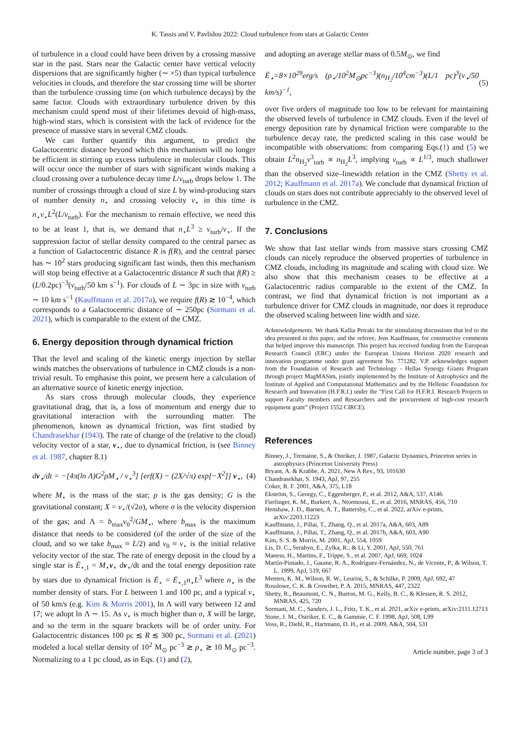K. Tassis and V. Pavlidou 2022: Cloud turbulence from stars at Galactic Center
of turbulence in a cloud could have been driven by a crossing massive star in the past. Stars near the Galactic center have vertical velocity dispersions that are significantly higher (∼ ×5) than typical turbulence velocities in clouds, and therefore the star crossing time will be shorter than the turbulence crossing time (on which turbulence decays) by the same factor. Clouds with extraordinary turbulence driven by this mechanism could spend most of their lifetimes devoid of high-mass, high-wind stars, which is consistent with the lack of evidence for the presence of massive stars in several CMZ clouds.
We can further quantify this argument, to predict the Galactocentric distance beyond which this mechanism will no longer be efficient in stirring up excess turbulence in molecular clouds. This will occur once the number of stars with significant winds making a cloud crossing over a turbulence decay time L/v<sub>turb</sub> drops below 1. The number of crossings through a cloud of size L by wind-producing stars of number density n<sub>⋆</sub> and crossing velocity v<sub>⋆</sub> in this time is n<sub>⋆</sub>v<sub>⋆</sub>L<sup>2</sup>(L/v<sub>turb</sub>). For the mechanism to remain effective, we need this to be at least 1, that is, we demand that n<sub>⋆</sub>L<sup>3</sup> ≥ v<sub>turb</sub>/v<sub>⋆</sub>. If the suppression factor of stellar density compared to the central parsec as a function of Galactocentric distance R is f(R), and the central parsec has ∼ 10<sup>2</sup> stars producing significant fast winds, then this mechanism will stop being effective at a Galactocentric distance R such that f(R) ≥ (L/0.2pc)<sup>−3</sup>(v<sub>turb</sub>/50 km s<sup>−1</sup>). For clouds of L ∼ 3pc in size with v<sub>turb</sub> ∼ 10 km s<sup>−1</sup> (Kauffmann et al. 2017a), we require f(R) ≳ 10<sup>−4</sup>, which corresponds to a Galactocentric distance of ∼ 250pc (Sormani et al. 2021), which is comparable to the extent of the CMZ.
6. Energy deposition through dynamical friction
That the level and scaling of the kinetic energy injection by stellar winds matches the observations of turbulence in CMZ clouds is a non-trivial result. To emphasise this point, we present here a calculation of an alternative source of kinetic energy injection.
As stars cross through molecular clouds, they experience gravitational drag, that is, a loss of momentum and energy due to gravitational interaction with the surrounding matter. The phenomenon, known as dynamical friction, was first studied by Chandrasekhar (1943). The rate of change of the (relative to the cloud) velocity vector of a star, v<sub>⋆</sub>, due to dynamical friction, is (see Binney et al. 1987, chapter 8.1)
dv<sub>⋆</sub>/dt = −[4π(ln Λ)G<sup>2</sup>ρM<sub>⋆</sub> / v<sub>⋆</sub><sup>3</sup>] [erf(X) − (2X/√π) exp[−X<sup>2</sup>]] v<sub>⋆</sub>, (4)
where M<sub>⋆</sub> is the mass of the star; ρ is the gas density; G is the gravitational constant; X = v<sub>⋆</sub>/(√2σ), where σ is the velocity dispersion of the gas; and Λ = b<sub>max</sub>v<sub>0</sub><sup>2</sup>/GM<sub>⋆</sub>, where b<sub>max</sub> is the maximum distance that needs to be considered (of the order of the size of the cloud, and so we take b<sub>max</sub> ≈ L/2) and v<sub>0</sub> ≈ v<sub>⋆</sub> is the initial relative velocity vector of the star. The rate of energy deposit in the cloud by a single star is Ė<sub>⋆,1</sub> = M<sub>⋆</sub>v<sub>⋆</sub> dv<sub>⋆</sub>/dt and the total energy deposition rate by stars due to dynamical friction is Ė<sub>⋆</sub> = Ė<sub>⋆,1</sub>n<sub>⋆</sub>L<sup>3</sup> where n<sub>⋆</sub> is the number density of stars. For L between 1 and 100 pc, and a typical v<sub>⋆</sub> of 50 km/s (e.g. Kim & Morris 2001), ln Λ will vary between 12 and 17; we adopt ln Λ ∼ 15. As v<sub>⋆</sub> is much higher than σ, X will be large, and so the term in the square brackets will be of order unity. For Galactocentric distances 100 pc ≲ R ≲ 300 pc, Sormani et al. (2021) modeled a local stellar density of 10<sup>2</sup> M<sub>⊙</sub> pc<sup>−3</sup> ≳ ρ<sub>⋆</sub> ≳ 10 M<sub>⊙</sub> pc<sup>−3</sup>. Normalizing to a 1 pc cloud, as in Eqs. (1) and (2),
and adopting an average stellar mass of 0.5M<sub>⊙</sub>, we find
Ė<sub>⋆</sub>=8×10<sup>29</sup>erg/s (ρ<sub>⋆</sub>/10<sup>2</sup>M<sub>⊙</sub>pc<sup>−3</sup>)(n<sub>H<sub>2</sub></sub>/10<sup>4</sup>cm<sup>−3</sup>)(L/1 pc)<sup>3</sup>(v<sub>⋆</sub>/50 km/s)<sup>−1</sup>, (5)
over five orders of magnitude too low to be relevant for maintaining the observed levels of turbulence in CMZ clouds. Even if the level of energy deposition rate by dynamical friction were comparable to the turbulence decay rate, the predicted scaling in this case would be incompatible with observations: from comparing Eqs.(1) and (5) we obtain L<sup>2</sup>n<sub>H<sub>2</sub></sub>v<sup>3</sup><sub>turb</sub> ∝ n<sub>H<sub>2</sub></sub>L<sup>3</sup>, implying v<sub>turb</sub> ∝ L<sup>1/3</sup>, much shallower than the observed size–linewidth relation in the CMZ (Shetty et al. 2012; Kauffmann et al. 2017a). We conclude that dynamical friction of clouds on stars does not contribute appreciably to the observed level of turbulence in the CMZ.
7. Conclusions
We show that fast stellar winds from massive stars crossing CMZ clouds can nicely reproduce the observed properties of turbulence in CMZ clouds, including its magnitude and scaling with cloud size. We also show that this mechanism ceases to be effective at a Galactocentric radius comparable to the extent of the CMZ. In contrast, we find that dynamical friction is not important as a turbulence driver for CMZ clouds in magnitude, nor does it reproduce the observed scaling between line width and size.
Acknowledgements. We thank Kallia Petraki for the stimulating discussions that led to the idea presented in this paper, and the referee, Jens Kauffmann, for constructive comments that helped improve this manuscript. This project has received funding from the European Research Council (ERC) under the European Unions Horizon 2020 research and innovation programme under grant agreement No. 771282. V.P. acknowledges support from the Foundation of Research and Technology - Hellas Synergy Grants Program through project MagMASim, jointly implemented by the Institute of Astrophysics and the Institute of Applied and Computational Mathematics and by the Hellenic Foundation for Research and Innovation (H.F.R.I.) under the “First Call for H.F.R.I. Research Projects to support Faculty members and Researchers and the procurement of high-cost research equipment grant” (Project 1552 CIRCE).
References
Binney, J., Tremaine, S., & Ostriker, J. 1987, Galactic Dynamics, Princeton series in astrophysics (Princeton University Press)
Bryant, A. & Krabbe, A. 2021, New A Rev., 93, 101630
Chandrasekhar, S. 1943, ApJ, 97, 255
Coker, R. F. 2001, A&A, 375, L18
Ekström, S., Georgy, C., Eggenberger, P., et al. 2012, A&A, 537, A146
Fierlinger, K. M., Burkert, A., Ntormousi, E., et al. 2016, MNRAS, 456, 710
Henshaw, J. D., Barnes, A. T., Battersby, C., et al. 2022, arXiv e-prints, arXiv:2203.11223
Kauffmann, J., Pillai, T., Zhang, Q., et al. 2017a, A&A, 603, A89
Kauffmann, J., Pillai, T., Zhang, Q., et al. 2017b, A&A, 603, A90
Kim, S. S. & Morris, M. 2001, ApJ, 554, 1059
Lis, D. C., Serabyn, E., Zylka, R., & Li, Y. 2001, ApJ, 550, 761
Maness, H., Martins, F., Trippe, S., et al. 2007, ApJ, 669, 1024
Martín-Pintado, J., Gaume, R. A., Rodríguez-Fernández, N., de Vicente, P., & Wilson, T. L. 1999, ApJ, 519, 667
Menten, K. M., Wilson, R. W., Leurini, S., & Schilke, P. 2009, ApJ, 692, 47
Rosslowe, C. K. & Crowther, P. A. 2015, MNRAS, 447, 2322
Shetty, R., Beaumont, C. N., Burton, M. G., Kelly, B. C., & Klessen, R. S. 2012, MNRAS, 425, 720
Sormani, M. C., Sanders, J. L., Fritz, T. K., et al. 2021, arXiv e-prints, arXiv:2111.12713
Stone, J. M., Ostriker, E. C., & Gammie, C. F. 1998, ApJ, 508, L99
Voss, R., Diehl, R., Hartmann, D. H., et al. 2009, A&A, 504, 531
Article number, page 3 of 3